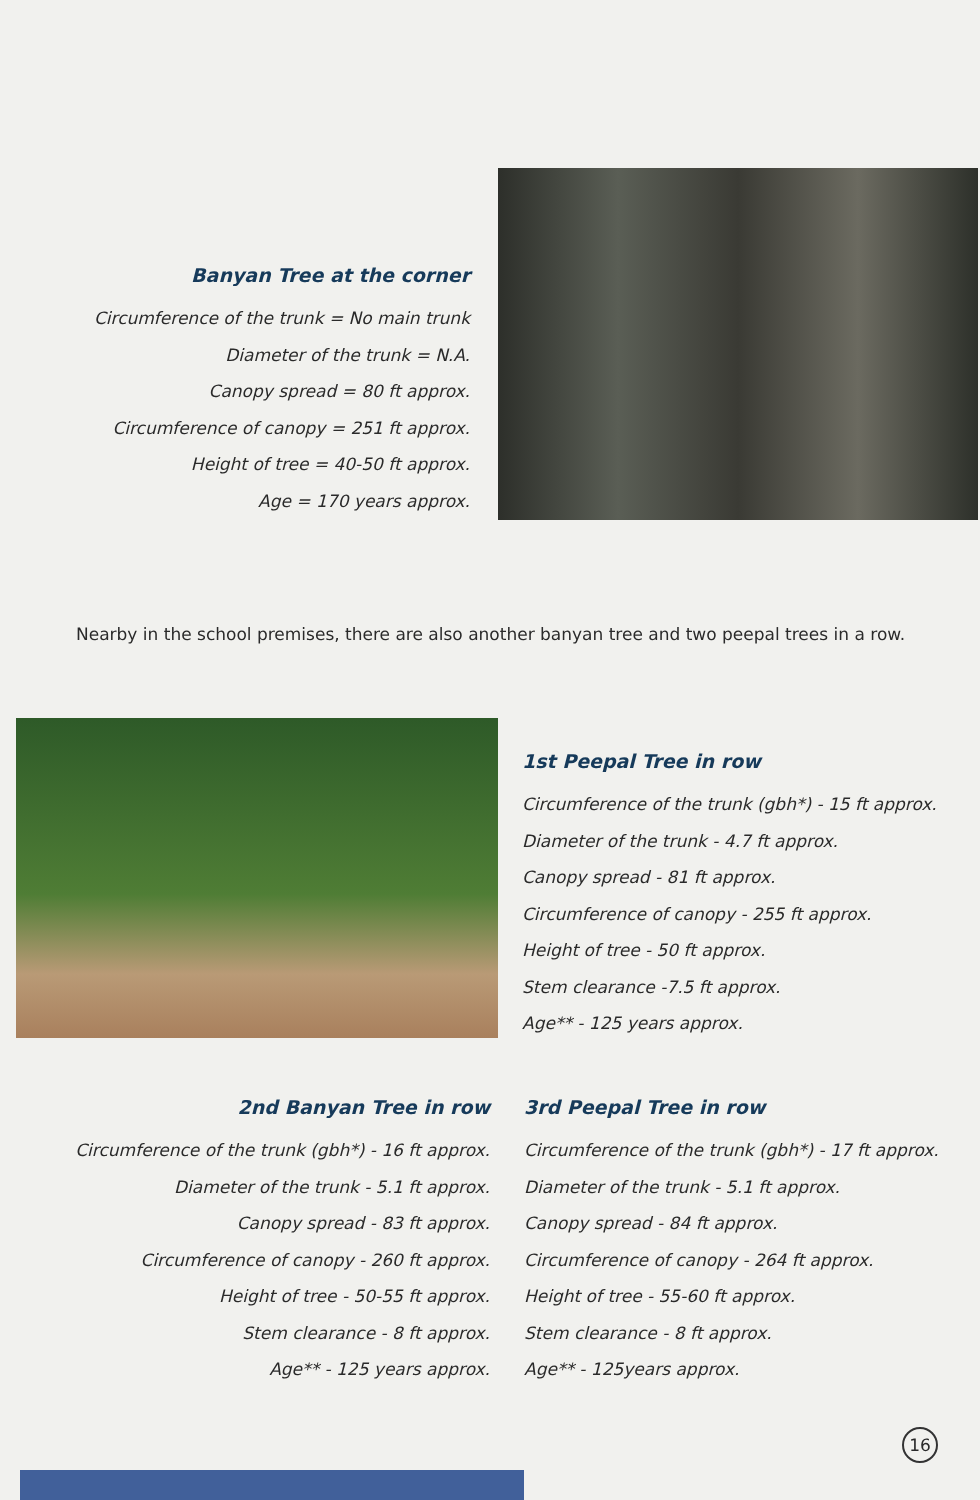Banyan Tree at the corner
Circumference of the trunk = No main trunk
Diameter of the trunk = N.A.
Canopy spread = 80 ft approx.
Circumference of canopy = 251 ft approx.
Height of tree = 40-50 ft approx.
Age = 170 years approx.
Nearby in the school premises, there are also another banyan tree and two peepal trees in a row.
1st Peepal Tree in row
Circumference of the trunk (gbh*) - 15 ft approx.
Diameter of the trunk - 4.7 ft approx.
Canopy spread - 81 ft approx.
Circumference of canopy - 255 ft approx.
Height of tree - 50 ft approx.
Stem clearance -7.5 ft approx.
Age** - 125 years approx.
2nd Banyan Tree in row
Circumference of the trunk (gbh*) - 16 ft approx.
Diameter of the trunk - 5.1 ft approx.
Canopy spread - 83 ft approx.
Circumference of canopy - 260 ft approx.
Height of tree - 50-55 ft approx.
Stem clearance - 8 ft approx.
Age** - 125 years approx.
3rd Peepal Tree in row
Circumference of the trunk (gbh*) - 17 ft approx.
Diameter of the trunk - 5.1 ft approx.
Canopy spread - 84 ft approx.
Circumference of canopy - 264 ft approx.
Height of tree - 55-60 ft approx.
Stem clearance - 8 ft approx.
Age** - 125years approx.
16